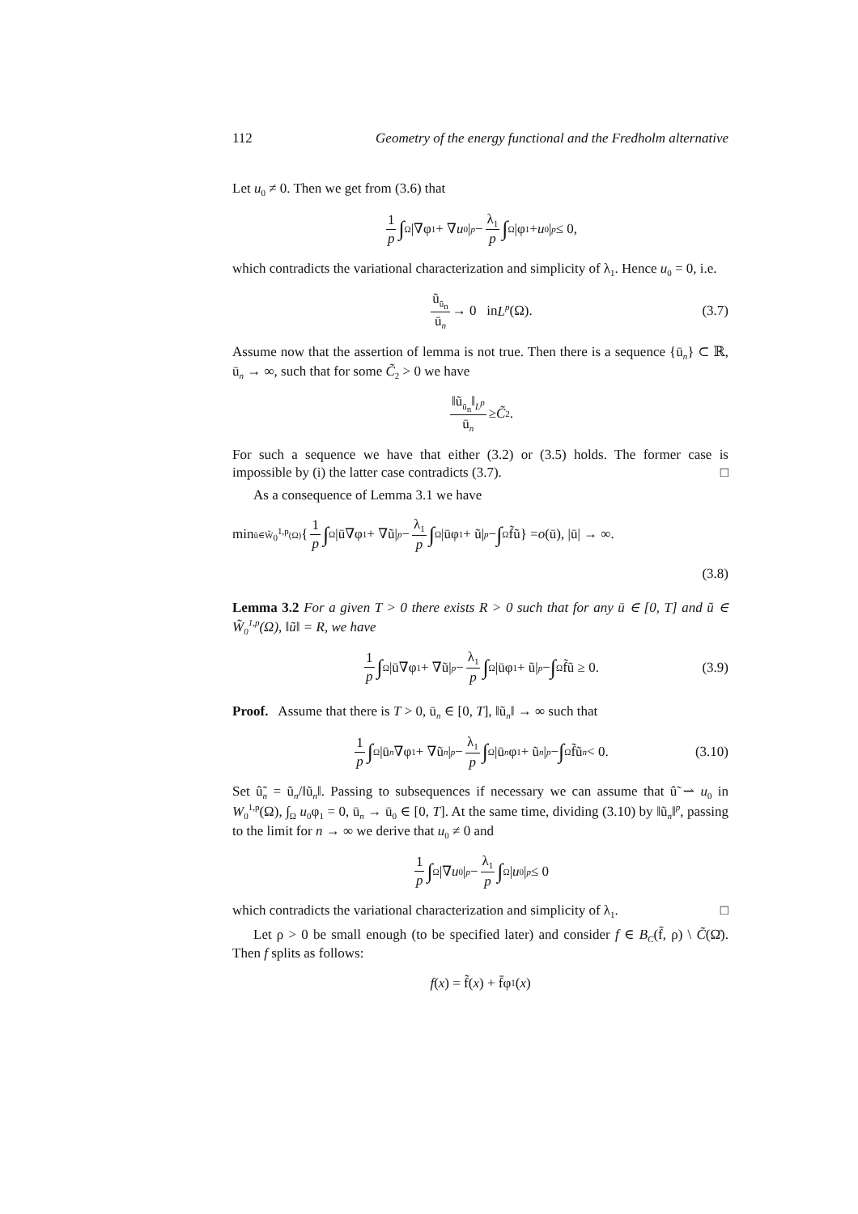112 Geometry of the energy functional and the Fredholm alternative
Let u<sub>0</sub> ≠ 0. Then we get from (3.6) that
1 p ∫<sub>Ω</sub> |∇φ<sub>1</sub> + ∇ u<sub>0</sub>|<sup>p</sup> − λ<sub>1</sub> p ∫<sub>Ω</sub> |φ<sub>1</sub> + u<sub>0</sub>|<sup>p</sup> ≤ 0,
which contradicts the variational characterization and simplicity of λ<sub>1</sub>. Hence u<sub>0</sub> = 0, i.e.
ũ<sub>ū<sub>n</sub></sub> ū<sub>n</sub> → 0 in L<sup>p</sup> (Ω). (3.7)
Assume now that the assertion of lemma is not true. Then there is a sequence {ū<sub>n</sub>} ⊂ ℝ, ū<sub>n</sub> → ∞, such that for some C̃<sub>2</sub> > 0 we have
‖ũ<sub>ū<sub>n</sub></sub>‖<sub>L<sup>p</sup></sub> ū<sub>n</sub> ≥ C̃<sub>2</sub>.
For such a sequence we have that either (3.2) or (3.5) holds. The former case is impossible by (i) the latter case contradicts (3.7). □
As a consequence of Lemma 3.1 we have
min<sub>ũ∈W̃<sub>0</sub><sup>1,p</sup>(Ω)</sub> { 1 p ∫<sub>Ω</sub> |ū∇φ<sub>1</sub> + ∇ũ|<sup>p</sup> − λ<sub>1</sub> p ∫<sub>Ω</sub> |ūφ<sub>1</sub> + ũ|<sup>p</sup> − ∫<sub>Ω</sub> f̃ũ} = o (ū), |ū| → ∞.
(3.8)
Lemma 3.2 For a given T > 0 there exists R > 0 such that for any ū ∈ [0, T] and ũ ∈ W̃<sub>0</sub><sup>1,p</sup>(Ω), ‖ũ‖ = R, we have
1 p ∫<sub>Ω</sub> |ū∇φ<sub>1</sub> + ∇ũ|<sup>p</sup> − λ<sub>1</sub> p ∫<sub>Ω</sub> |ūφ<sub>1</sub> + ũ|<sup>p</sup> − ∫<sub>Ω</sub> f̃ũ ≥ 0. (3.9)
Proof. Assume that there is T > 0, ū<sub>n</sub> ∈ [0, T], ‖ũ<sub>n</sub>‖ → ∞ such that
1 p ∫<sub>Ω</sub> |ū<sub>n</sub> ∇φ<sub>1</sub> + ∇ũ<sub>n</sub> |<sup>p</sup> − λ<sub>1</sub> p ∫<sub>Ω</sub> |ū<sub>n</sub> φ<sub>1</sub> + ũ<sub>n</sub> |<sup>p</sup> − ∫<sub>Ω</sub> f̃ũ<sub>n</sub> < 0. (3.10)
Set û̃<sub>n</sub> = ũ<sub>n</sub>/‖ũ<sub>n</sub>‖. Passing to subsequences if necessary we can assume that û̃ ⇀ u<sub>0</sub> in W<sub>0</sub><sup>1,p</sup>(Ω), ∫<sub>Ω</sub> u<sub>0</sub>φ<sub>1</sub> = 0, ū<sub>n</sub> → ū<sub>0</sub> ∈ [0, T]. At the same time, dividing (3.10) by ‖ũ<sub>n</sub>‖<sup>p</sup>, passing to the limit for n → ∞ we derive that u<sub>0</sub> ≠ 0 and
1 p ∫<sub>Ω</sub> |∇ u<sub>0</sub>|<sup>p</sup> − λ<sub>1</sub> p ∫<sub>Ω</sub> | u<sub>0</sub>|<sup>p</sup> ≤ 0
which contradicts the variational characterization and simplicity of λ<sub>1</sub>. □
Let ρ > 0 be small enough (to be specified later) and consider f ∈ B<sub>C</sub>(f̃, ρ) \ C̃(Ω̄). Then f splits as follows:
f (x) = f̃(x) + f̄φ<sub>1</sub>(x)